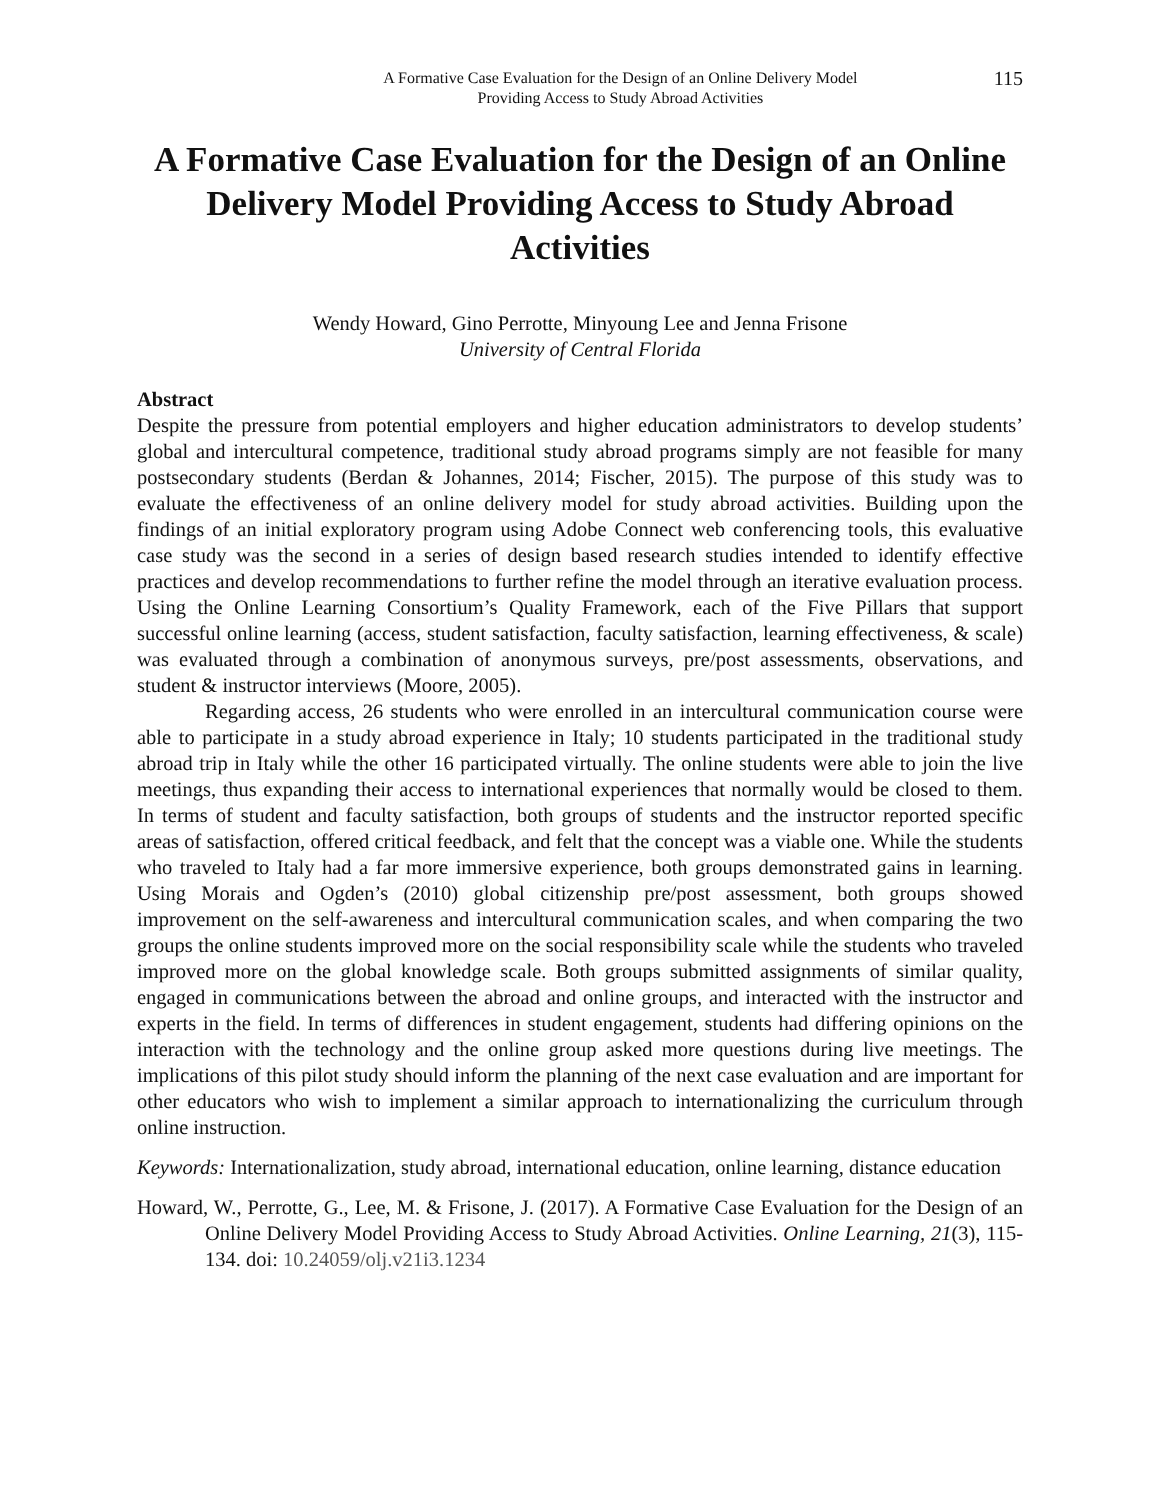A Formative Case Evaluation for the Design of an Online Delivery Model
Providing Access to Study Abroad Activities
115
A Formative Case Evaluation for the Design of an Online Delivery Model Providing Access to Study Abroad Activities
Wendy Howard, Gino Perrotte, Minyoung Lee and Jenna Frisone
University of Central Florida
Abstract
Despite the pressure from potential employers and higher education administrators to develop students’ global and intercultural competence, traditional study abroad programs simply are not feasible for many postsecondary students (Berdan & Johannes, 2014; Fischer, 2015). The purpose of this study was to evaluate the effectiveness of an online delivery model for study abroad activities. Building upon the findings of an initial exploratory program using Adobe Connect web conferencing tools, this evaluative case study was the second in a series of design based research studies intended to identify effective practices and develop recommendations to further refine the model through an iterative evaluation process. Using the Online Learning Consortium’s Quality Framework, each of the Five Pillars that support successful online learning (access, student satisfaction, faculty satisfaction, learning effectiveness, & scale) was evaluated through a combination of anonymous surveys, pre/post assessments, observations, and student & instructor interviews (Moore, 2005).
Regarding access, 26 students who were enrolled in an intercultural communication course were able to participate in a study abroad experience in Italy; 10 students participated in the traditional study abroad trip in Italy while the other 16 participated virtually. The online students were able to join the live meetings, thus expanding their access to international experiences that normally would be closed to them. In terms of student and faculty satisfaction, both groups of students and the instructor reported specific areas of satisfaction, offered critical feedback, and felt that the concept was a viable one. While the students who traveled to Italy had a far more immersive experience, both groups demonstrated gains in learning. Using Morais and Ogden’s (2010) global citizenship pre/post assessment, both groups showed improvement on the self-awareness and intercultural communication scales, and when comparing the two groups the online students improved more on the social responsibility scale while the students who traveled improved more on the global knowledge scale. Both groups submitted assignments of similar quality, engaged in communications between the abroad and online groups, and interacted with the instructor and experts in the field. In terms of differences in student engagement, students had differing opinions on the interaction with the technology and the online group asked more questions during live meetings. The implications of this pilot study should inform the planning of the next case evaluation and are important for other educators who wish to implement a similar approach to internationalizing the curriculum through online instruction.
Keywords: Internationalization, study abroad, international education, online learning, distance education
Howard, W., Perrotte, G., Lee, M. & Frisone, J. (2017). A Formative Case Evaluation for the Design of an Online Delivery Model Providing Access to Study Abroad Activities. Online Learning, 21(3), 115-134. doi: 10.24059/olj.v21i3.1234